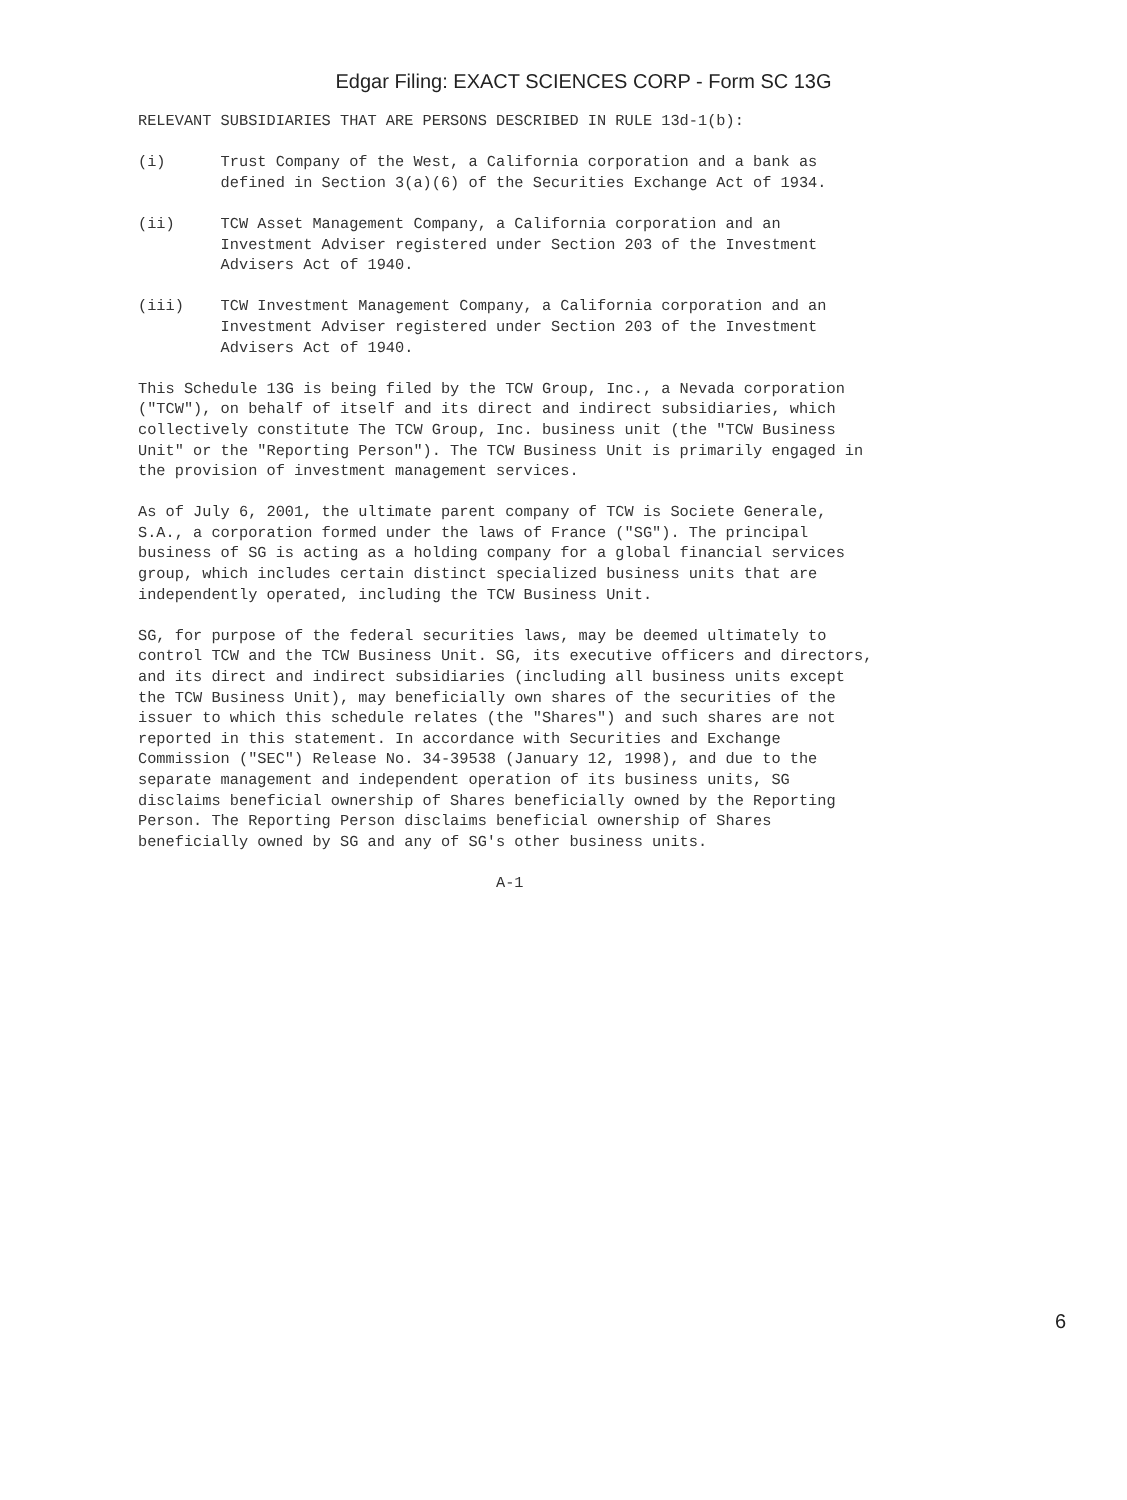Edgar Filing: EXACT SCIENCES CORP - Form SC 13G
RELEVANT SUBSIDIARIES THAT ARE PERSONS DESCRIBED IN RULE 13d-1(b):

(i)      Trust Company of the West, a California corporation and a bank as
         defined in Section 3(a)(6) of the Securities Exchange Act of 1934.

(ii)     TCW Asset Management Company, a California corporation and an
         Investment Adviser registered under Section 203 of the Investment
         Advisers Act of 1940.

(iii)    TCW Investment Management Company, a California corporation and an
         Investment Adviser registered under Section 203 of the Investment
         Advisers Act of 1940.

This Schedule 13G is being filed by the TCW Group, Inc., a Nevada corporation
("TCW"), on behalf of itself and its direct and indirect subsidiaries, which
collectively constitute The TCW Group, Inc. business unit (the "TCW Business
Unit" or the "Reporting Person"). The TCW Business Unit is primarily engaged in
the provision of investment management services.

As of July 6, 2001, the ultimate parent company of TCW is Societe Generale,
S.A., a corporation formed under the laws of France ("SG"). The principal
business of SG is acting as a holding company for a global financial services
group, which includes certain distinct specialized business units that are
independently operated, including the TCW Business Unit.

SG, for purpose of the federal securities laws, may be deemed ultimately to
control TCW and the TCW Business Unit. SG, its executive officers and directors,
and its direct and indirect subsidiaries (including all business units except
the TCW Business Unit), may beneficially own shares of the securities of the
issuer to which this schedule relates (the "Shares") and such shares are not
reported in this statement. In accordance with Securities and Exchange
Commission ("SEC") Release No. 34-39538 (January 12, 1998), and due to the
separate management and independent operation of its business units, SG
disclaims beneficial ownership of Shares beneficially owned by the Reporting
Person. The Reporting Person disclaims beneficial ownership of Shares
beneficially owned by SG and any of SG's other business units.

                                       A-1
6